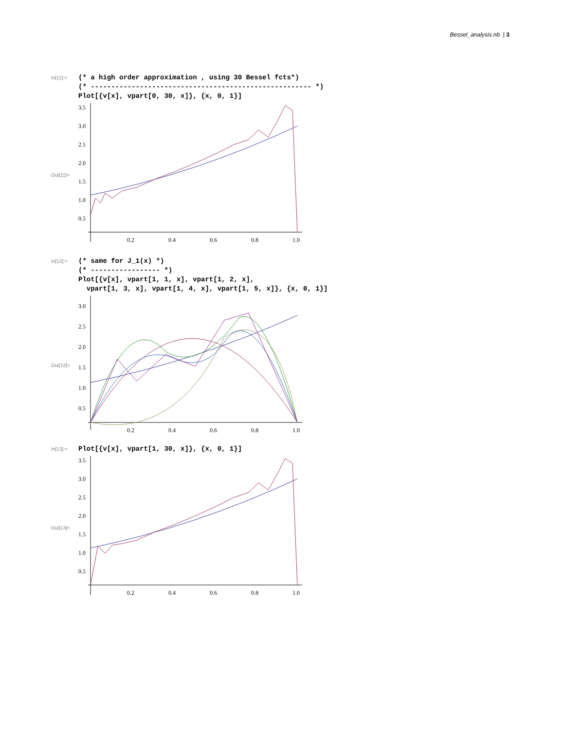Bessel_analysis.nb | 3
In[11]:=
(* a high order approximation , using 30 Bessel fcts*)
(* ------------------------------------------------------ *)
Plot[{v[x], vpart[0, 30, x]}, {x, 0, 1}]
Out[11]=
3.5
3.0
2.5
2.0
1.5
1.0
0.5
0.2
0.4
0.6
0.8
1.0
In[12]:=
(* same for J_1(x) *)
(* ----------------- *)
Plot[{v[x], vpart[1, 1, x], vpart[1, 2, x],
  vpart[1, 3, x], vpart[1, 4, x], vpart[1, 5, x]}, {x, 0, 1}]
Out[12]=
3.0
2.5
2.0
1.5
1.0
0.5
0.2
0.4
0.6
0.8
1.0
In[13]:=
Plot[{v[x], vpart[1, 30, x]}, {x, 0, 1}]
Out[13]=
3.5
3.0
2.5
2.0
1.5
1.0
0.5
0.2
0.4
0.6
0.8
1.0